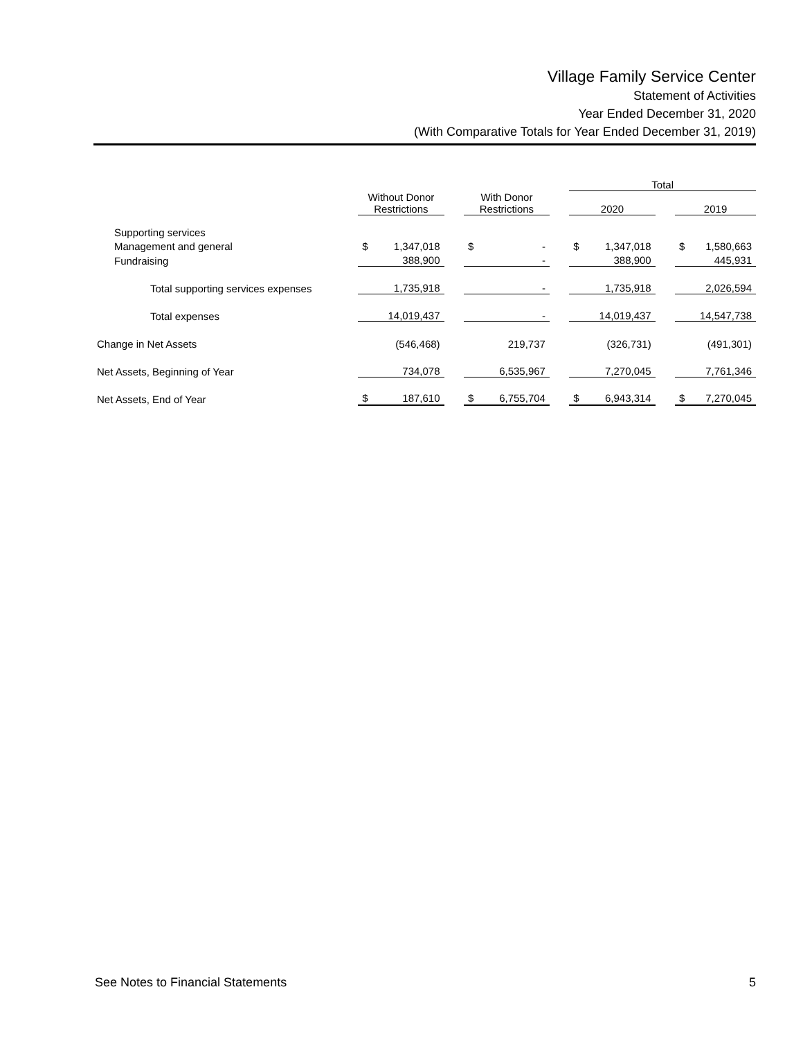Village Family Service Center
Statement of Activities
Year Ended December 31, 2020
(With Comparative Totals for Year Ended December 31, 2019)
| | | | | | | | Total | | | | |
| --- | --- | --- | --- | --- | --- | --- | --- | --- | --- | --- | --- |
| | Without Donor Restrictions | | | With Donor Restrictions | | | 2020 | | | 2019 | |
| Supporting services | | | | | | | | | | | |
| Management and general | $ | 1,347,018 | | $ | - | | $ | 1,347,018 | | $ | 1,580,663 |
| Fundraising | | 388,900 | | | - | | | 388,900 | | | 445,931 |
| Total supporting services expenses | | 1,735,918 | | | - | | | 1,735,918 | | | 2,026,594 |
| Total expenses | | 14,019,437 | | | - | | | 14,019,437 | | | 14,547,738 |
| Change in Net Assets | | (546,468) | | | 219,737 | | | (326,731) | | | (491,301) |
| Net Assets, Beginning of Year | | 734,078 | | | 6,535,967 | | | 7,270,045 | | | 7,761,346 |
| Net Assets, End of Year | $ | 187,610 | | $ | 6,755,704 | | $ | 6,943,314 | | $ | 7,270,045 |
See Notes to Financial Statements 5